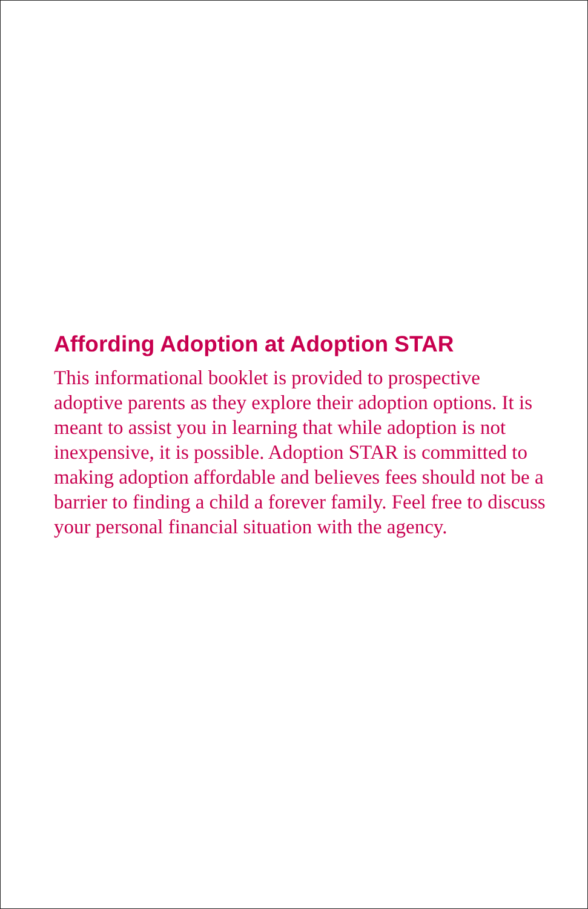Affording Adoption at Adoption STAR
This informational booklet is provided to prospective adoptive parents as they explore their adoption options. It is meant to assist you in learning that while adoption is not inexpensive, it is possible. Adoption STAR is committed to making adoption affordable and believes fees should not be a barrier to finding a child a forever family. Feel free to discuss your personal financial situation with the agency.